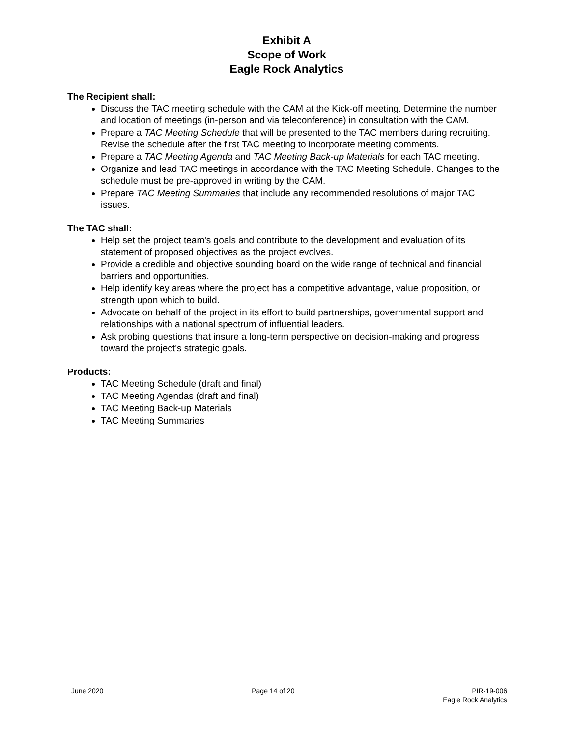Exhibit A
Scope of Work
Eagle Rock Analytics
The Recipient shall:
Discuss the TAC meeting schedule with the CAM at the Kick-off meeting. Determine the number and location of meetings (in-person and via teleconference) in consultation with the CAM.
Prepare a TAC Meeting Schedule that will be presented to the TAC members during recruiting. Revise the schedule after the first TAC meeting to incorporate meeting comments.
Prepare a TAC Meeting Agenda and TAC Meeting Back-up Materials for each TAC meeting.
Organize and lead TAC meetings in accordance with the TAC Meeting Schedule. Changes to the schedule must be pre-approved in writing by the CAM.
Prepare TAC Meeting Summaries that include any recommended resolutions of major TAC issues.
The TAC shall:
Help set the project team's goals and contribute to the development and evaluation of its statement of proposed objectives as the project evolves.
Provide a credible and objective sounding board on the wide range of technical and financial barriers and opportunities.
Help identify key areas where the project has a competitive advantage, value proposition, or strength upon which to build.
Advocate on behalf of the project in its effort to build partnerships, governmental support and relationships with a national spectrum of influential leaders.
Ask probing questions that insure a long-term perspective on decision-making and progress toward the project’s strategic goals.
Products:
TAC Meeting Schedule (draft and final)
TAC Meeting Agendas (draft and final)
TAC Meeting Back-up Materials
TAC Meeting Summaries
June 2020 Page 14 of 20 PIR-19-006
Eagle Rock Analytics